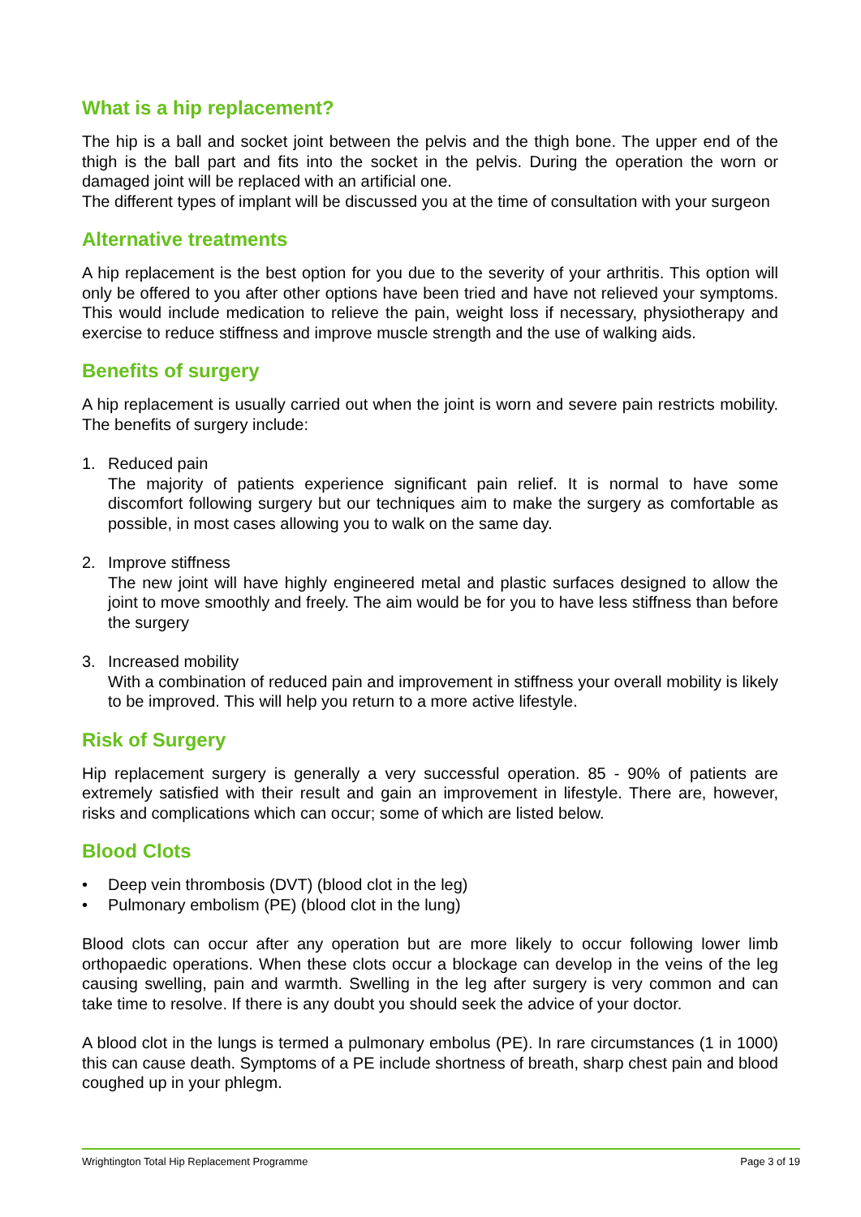What is a hip replacement?
The hip is a ball and socket joint between the pelvis and the thigh bone. The upper end of the thigh is the ball part and fits into the socket in the pelvis. During the operation the worn or damaged joint will be replaced with an artificial one.
The different types of implant will be discussed you at the time of consultation with your surgeon
Alternative treatments
A hip replacement is the best option for you due to the severity of your arthritis. This option will only be offered to you after other options have been tried and have not relieved your symptoms. This would include medication to relieve the pain, weight loss if necessary, physiotherapy and exercise to reduce stiffness and improve muscle strength and the use of walking aids.
Benefits of surgery
A hip replacement is usually carried out when the joint is worn and severe pain restricts mobility. The benefits of surgery include:
1. Reduced pain
The majority of patients experience significant pain relief. It is normal to have some discomfort following surgery but our techniques aim to make the surgery as comfortable as possible, in most cases allowing you to walk on the same day.
2. Improve stiffness
The new joint will have highly engineered metal and plastic surfaces designed to allow the joint to move smoothly and freely. The aim would be for you to have less stiffness than before the surgery
3. Increased mobility
With a combination of reduced pain and improvement in stiffness your overall mobility is likely to be improved. This will help you return to a more active lifestyle.
Risk of Surgery
Hip replacement surgery is generally a very successful operation. 85 - 90% of patients are extremely satisfied with their result and gain an improvement in lifestyle. There are, however, risks and complications which can occur; some of which are listed below.
Blood Clots
• Deep vein thrombosis (DVT) (blood clot in the leg)
• Pulmonary embolism (PE) (blood clot in the lung)
Blood clots can occur after any operation but are more likely to occur following lower limb orthopaedic operations. When these clots occur a blockage can develop in the veins of the leg causing swelling, pain and warmth. Swelling in the leg after surgery is very common and can take time to resolve. If there is any doubt you should seek the advice of your doctor.
A blood clot in the lungs is termed a pulmonary embolus (PE). In rare circumstances (1 in 1000) this can cause death. Symptoms of a PE include shortness of breath, sharp chest pain and blood coughed up in your phlegm.
Wrightington Total Hip Replacement Programme Page 3 of 19